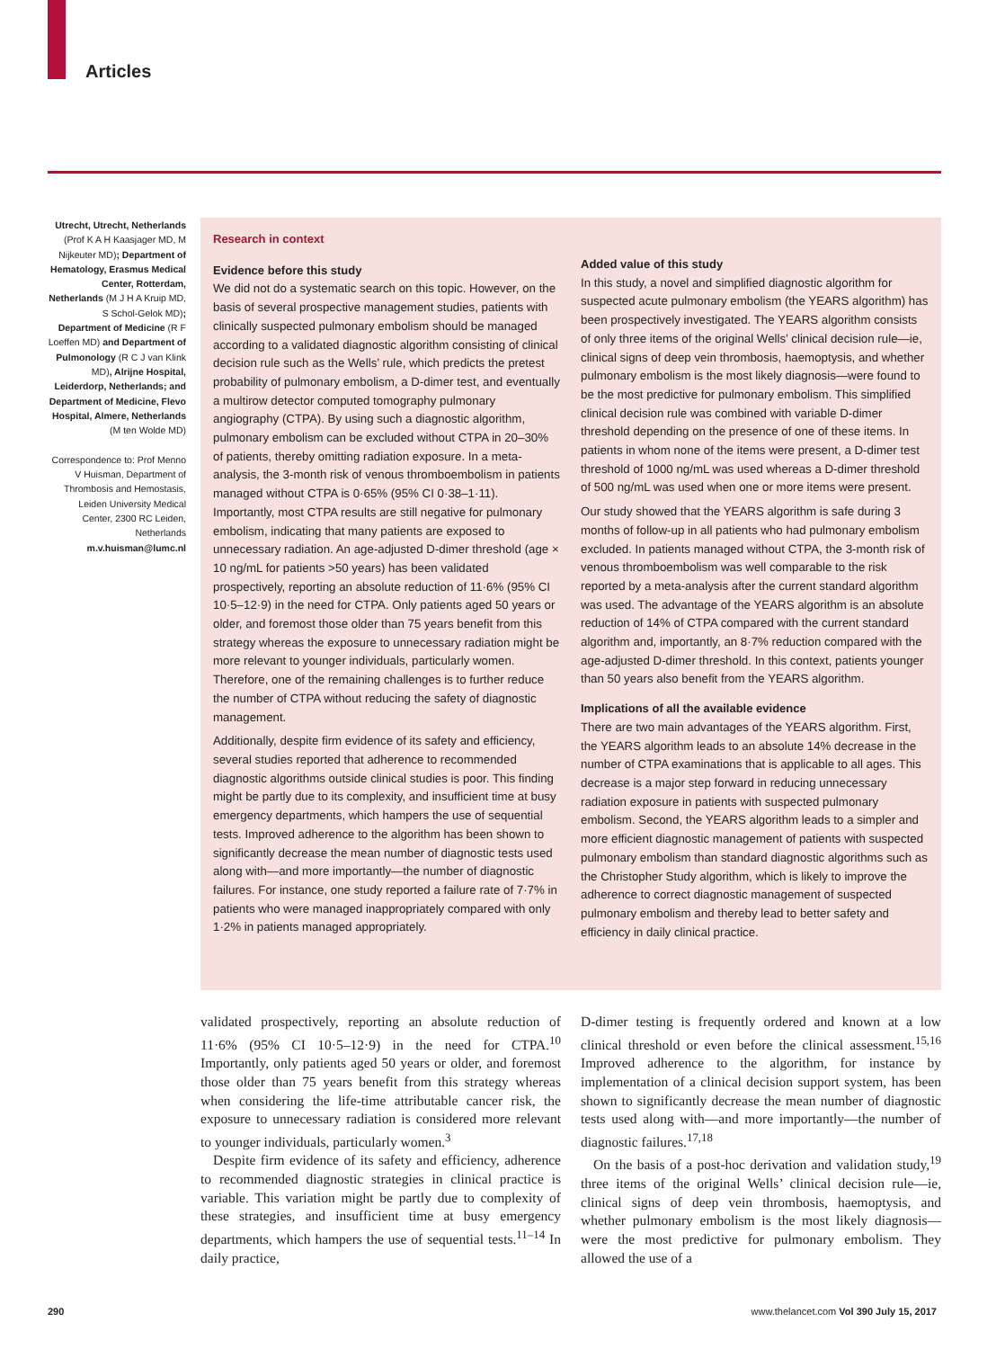Articles
Utrecht, Utrecht, Netherlands (Prof K A H Kaasjager MD, M Nijkeuter MD); Department of Hematology, Erasmus Medical Center, Rotterdam, Netherlands (M J H A Kruip MD, S Schol-Gelok MD); Department of Medicine (R F Loeffen MD) and Department of Pulmonology (R C J van Klink MD), Alrijne Hospital, Leiderdorp, Netherlands; and Department of Medicine, Flevo Hospital, Almere, Netherlands (M ten Wolde MD)
Correspondence to: Prof Menno V Huisman, Department of Thrombosis and Hemostasis, Leiden University Medical Center, 2300 RC Leiden, Netherlands m.v.huisman@lumc.nl
Research in context
Evidence before this study
We did not do a systematic search on this topic. However, on the basis of several prospective management studies, patients with clinically suspected pulmonary embolism should be managed according to a validated diagnostic algorithm consisting of clinical decision rule such as the Wells’ rule, which predicts the pretest probability of pulmonary embolism, a D-dimer test, and eventually a multirow detector computed tomography pulmonary angiography (CTPA). By using such a diagnostic algorithm, pulmonary embolism can be excluded without CTPA in 20–30% of patients, thereby omitting radiation exposure. In a meta-analysis, the 3-month risk of venous thromboembolism in patients managed without CTPA is 0·65% (95% CI 0·38–1·11). Importantly, most CTPA results are still negative for pulmonary embolism, indicating that many patients are exposed to unnecessary radiation. An age-adjusted D-dimer threshold (age × 10 ng/mL for patients >50 years) has been validated prospectively, reporting an absolute reduction of 11·6% (95% CI 10·5–12·9) in the need for CTPA. Only patients aged 50 years or older, and foremost those older than 75 years benefit from this strategy whereas the exposure to unnecessary radiation might be more relevant to younger individuals, particularly women. Therefore, one of the remaining challenges is to further reduce the number of CTPA without reducing the safety of diagnostic management.
Additionally, despite firm evidence of its safety and efficiency, several studies reported that adherence to recommended diagnostic algorithms outside clinical studies is poor. This finding might be partly due to its complexity, and insufficient time at busy emergency departments, which hampers the use of sequential tests. Improved adherence to the algorithm has been shown to significantly decrease the mean number of diagnostic tests used along with—and more importantly—the number of diagnostic failures. For instance, one study reported a failure rate of 7·7% in patients who were managed inappropriately compared with only 1·2% in patients managed appropriately.
Added value of this study
In this study, a novel and simplified diagnostic algorithm for suspected acute pulmonary embolism (the YEARS algorithm) has been prospectively investigated. The YEARS algorithm consists of only three items of the original Wells’ clinical decision rule—ie, clinical signs of deep vein thrombosis, haemoptysis, and whether pulmonary embolism is the most likely diagnosis—were found to be the most predictive for pulmonary embolism. This simplified clinical decision rule was combined with variable D-dimer threshold depending on the presence of one of these items. In patients in whom none of the items were present, a D-dimer test threshold of 1000 ng/mL was used whereas a D-dimer threshold of 500 ng/mL was used when one or more items were present.
Our study showed that the YEARS algorithm is safe during 3 months of follow-up in all patients who had pulmonary embolism excluded. In patients managed without CTPA, the 3-month risk of venous thromboembolism was well comparable to the risk reported by a meta-analysis after the current standard algorithm was used. The advantage of the YEARS algorithm is an absolute reduction of 14% of CTPA compared with the current standard algorithm and, importantly, an 8·7% reduction compared with the age-adjusted D-dimer threshold. In this context, patients younger than 50 years also benefit from the YEARS algorithm.
Implications of all the available evidence
There are two main advantages of the YEARS algorithm. First, the YEARS algorithm leads to an absolute 14% decrease in the number of CTPA examinations that is applicable to all ages. This decrease is a major step forward in reducing unnecessary radiation exposure in patients with suspected pulmonary embolism. Second, the YEARS algorithm leads to a simpler and more efficient diagnostic management of patients with suspected pulmonary embolism than standard diagnostic algorithms such as the Christopher Study algorithm, which is likely to improve the adherence to correct diagnostic management of suspected pulmonary embolism and thereby lead to better safety and efficiency in daily clinical practice.
validated prospectively, reporting an absolute reduction of 11·6% (95% CI 10·5–12·9) in the need for CTPA.<sup>10</sup> Importantly, only patients aged 50 years or older, and foremost those older than 75 years benefit from this strategy whereas when considering the life-time attributable cancer risk, the exposure to unnecessary radiation is considered more relevant to younger individuals, particularly women.<sup>3</sup>
Despite firm evidence of its safety and efficiency, adherence to recommended diagnostic strategies in clinical practice is variable. This variation might be partly due to complexity of these strategies, and insufficient time at busy emergency departments, which hampers the use of sequential tests.<sup>11–14</sup> In daily practice,
D-dimer testing is frequently ordered and known at a low clinical threshold or even before the clinical assessment.<sup>15,16</sup> Improved adherence to the algorithm, for instance by implementation of a clinical decision support system, has been shown to significantly decrease the mean number of diagnostic tests used along with—and more importantly—the number of diagnostic failures.<sup>17,18</sup>
On the basis of a post-hoc derivation and validation study,<sup>19</sup> three items of the original Wells’ clinical decision rule—ie, clinical signs of deep vein thrombosis, haemoptysis, and whether pulmonary embolism is the most likely diagnosis—were the most predictive for pulmonary embolism. They allowed the use of a
290 www.thelancet.com Vol 390 July 15, 2017